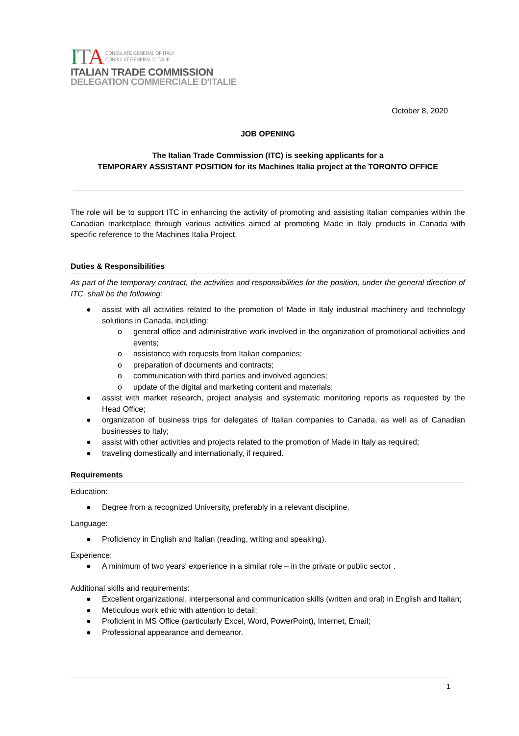ITA
CONSULATE GENERAL OF ITALY
CONSULAT GENERAL D'ITALIE
ITALIAN TRADE COMMISSION
DELEGATION COMMERCIALE D'ITALIE
October 8, 2020
JOB OPENING
The Italian Trade Commission (ITC) is seeking applicants for a
TEMPORARY ASSISTANT POSITION for its Machines Italia project at the TORONTO OFFICE
The role will be to support ITC in enhancing the activity of promoting and assisting Italian companies within the Canadian marketplace through various activities aimed at promoting Made in Italy products in Canada with specific reference to the Machines Italia Project.
Duties & Responsibilities
As part of the temporary contract, the activities and responsibilities for the position, under the general direction of ITC, shall be the following:
● assist with all activities related to the promotion of Made in Italy industrial machinery and technology solutions in Canada, including:
o general office and administrative work involved in the organization of promotional activities and events;
o assistance with requests from Italian companies;
o preparation of documents and contracts;
o communication with third parties and involved agencies;
o update of the digital and marketing content and materials;
● assist with market research, project analysis and systematic monitoring reports as requested by the Head Office;
● organization of business trips for delegates of Italian companies to Canada, as well as of Canadian businesses to Italy;
● assist with other activities and projects related to the promotion of Made in Italy as required;
● traveling domestically and internationally, if required.
Requirements
Education:
● Degree from a recognized University, preferably in a relevant discipline.
Language:
● Proficiency in English and Italian (reading, writing and speaking).
Experience:
● A minimum of two years' experience in a similar role – in the private or public sector .
Additional skills and requirements:
● Excellent organizational, interpersonal and communication skills (written and oral) in English and Italian;
● Meticulous work ethic with attention to detail;
● Proficient in MS Office (particularly Excel, Word, PowerPoint), Internet, Email;
● Professional appearance and demeanor.
1